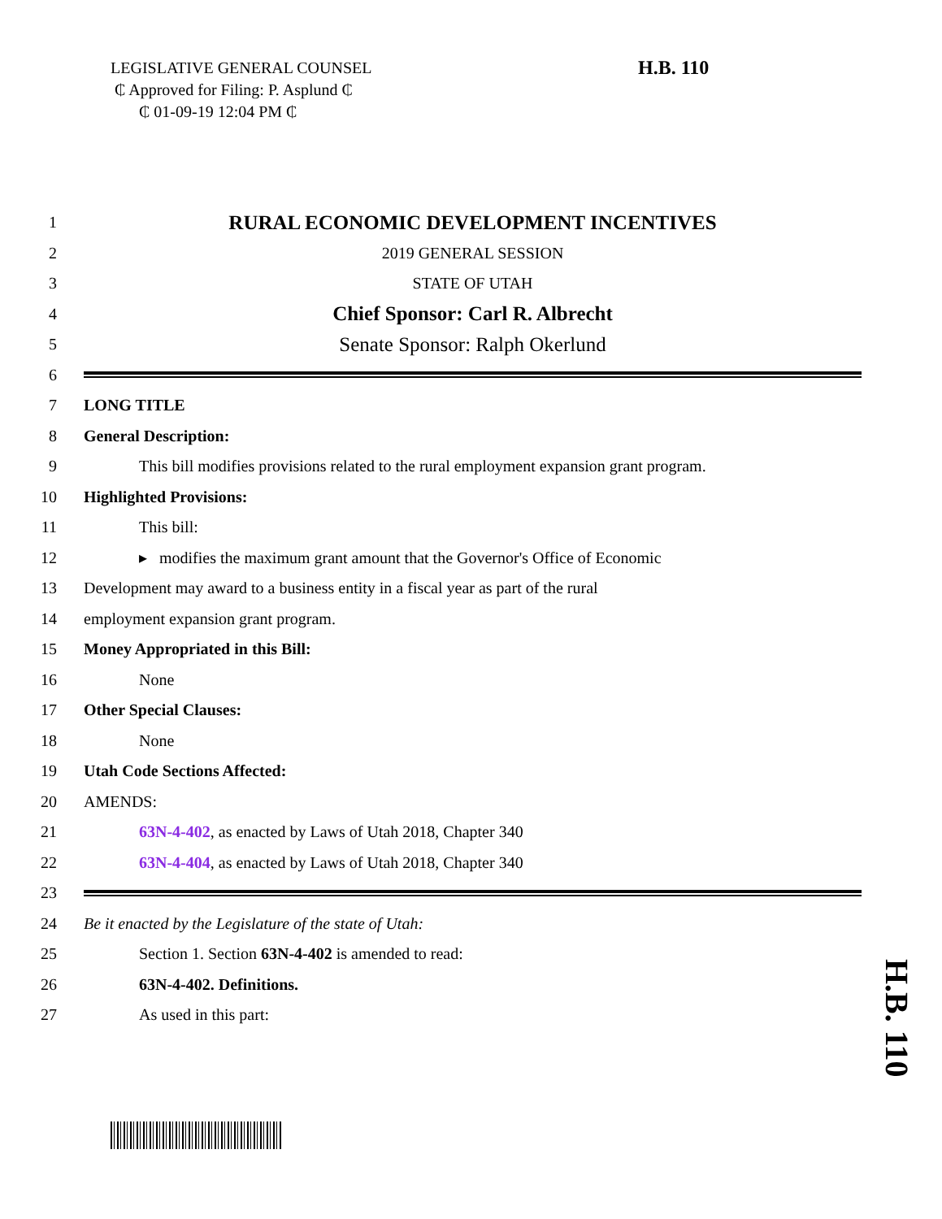LEGISLATIVE GENERAL COUNSEL
₵ Approved for Filing: P. Asplund ₵
₵ 01-09-19 12:04 PM ₵
H.B. 110
1
RURAL ECONOMIC DEVELOPMENT INCENTIVES
2 2019 GENERAL SESSION
3 STATE OF UTAH
4
Chief Sponsor: Carl R. Albrecht
5
Senate Sponsor: Ralph Okerlund
6
7 LONG TITLE
8 General Description:
9
This bill modifies provisions related to the rural employment expansion grant program.
10 Highlighted Provisions:
11 This bill:
12
▸ modifies the maximum grant amount that the Governor's Office of Economic
13
Development may award to a business entity in a fiscal year as part of the rural
14
employment expansion grant program.
15
Money Appropriated in this Bill:
16 None
17 Other Special Clauses:
18 None
19 Utah Code Sections Affected:
20 AMENDS:
21
63N-4-402, as enacted by Laws of Utah 2018, Chapter 340
22
63N-4-404, as enacted by Laws of Utah 2018, Chapter 340
23
24
Be it enacted by the Legislature of the state of Utah:
25
Section 1. Section 63N-4-402 is amended to read:
26 63N-4-402. Definitions.
27 As used in this part:
H.B. 110